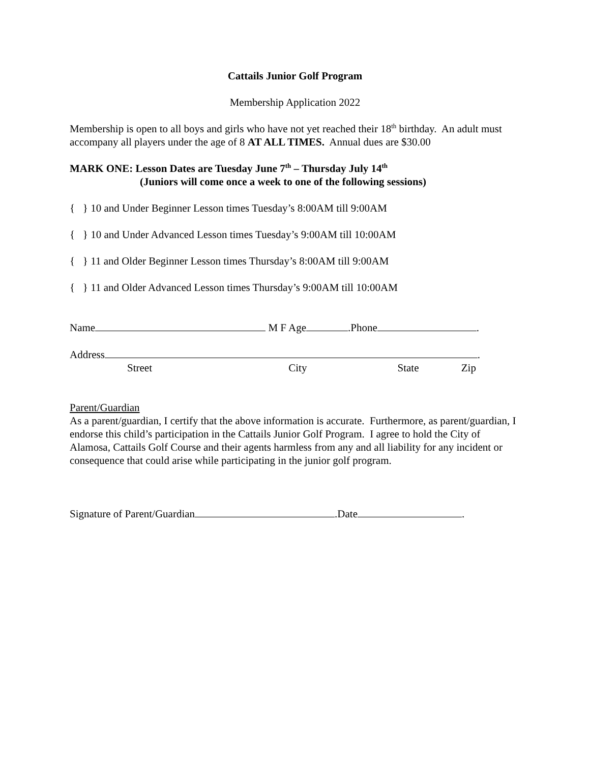Cattails Junior Golf Program
Membership Application 2022
Membership is open to all boys and girls who have not yet reached their 18<sup>th</sup> birthday. An adult must accompany all players under the age of 8 AT ALL TIMES. Annual dues are $30.00
MARK ONE: Lesson Dates are Tuesday June 7<sup>th</sup> – Thursday July 14<sup>th</sup>
(Juniors will come once a week to one of the following sessions)
{ } 10 and Under Beginner Lesson times Tuesday’s 8:00AM till 9:00AM
{ } 10 and Under Advanced Lesson times Tuesday’s 9:00AM till 10:00AM
{ } 11 and Older Beginner Lesson times Thursday’s 8:00AM till 9:00AM
{ } 11 and Older Advanced Lesson times Thursday’s 9:00AM till 10:00AM
Name M F Age .Phone .
Address .
Street City State Zip
Parent/Guardian
As a parent/guardian, I certify that the above information is accurate. Furthermore, as parent/guardian, I endorse this child’s participation in the Cattails Junior Golf Program. I agree to hold the City of Alamosa, Cattails Golf Course and their agents harmless from any and all liability for any incident or consequence that could arise while participating in the junior golf program.
Signature of Parent/Guardian .Date .